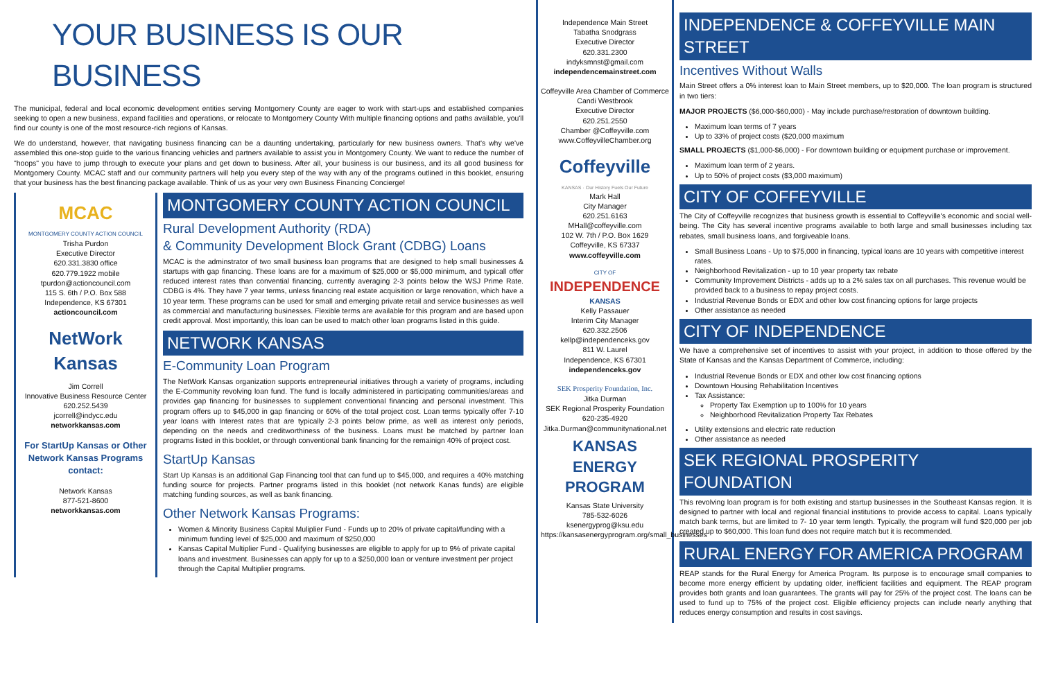YOUR BUSINESS IS OUR BUSINESS
The municipal, federal and local economic development entities serving Montgomery County are eager to work with start-ups and established companies seeking to open a new business, expand facilities and operations, or relocate to Montgomery County With multiple financing options and paths available, you'll find our county is one of the most resource-rich regions of Kansas.
We do understand, however, that navigating business financing can be a daunting undertaking, particularly for new business owners. That's why we've assembled this one-stop guide to the various financing vehicles and partners available to assist you in Montgomery County. We want to reduce the number of "hoops" you have to jump through to execute your plans and get down to business. After all, your business is our business, and its all good business for Montgomery County. MCAC staff and our community partners will help you every step of the way with any of the programs outlined in this booklet, ensuring that your business has the best financing package available. Think of us as your very own Business Financing Concierge!
MCAC
MONTGOMERY COUNTY ACTION COUNCIL
Trisha Purdon
Executive Director
620.331.3830 office
620.779.1922 mobile
tpurdon@actioncouncil.com
115 S. 6th / P.O. Box 588
Independence, KS 67301
actioncouncil.com
NetWork Kansas
Jim Correll
Innovative Business Resource Center
620.252.5439
jcorrell@indycc.edu
networkkansas.com
For StartUp Kansas or Other Network Kansas Programs contact:
Network Kansas
877-521-8600
networkkansas.com
MONTGOMERY COUNTY ACTION COUNCIL
Rural Development Authority (RDA)
& Community Development Block Grant (CDBG) Loans
MCAC is the adminstrator of two small business loan programs that are designed to help small businesses & startups with gap financing. These loans are for a maximum of $25,000 or $5,000 minimum, and typicall offer reduced interest rates than convential financing, currently averaging 2-3 points below the WSJ Prime Rate. CDBG is 4%. They have 7 year terms, unless financing real estate acquisition or large renovation, which have a 10 year term. These programs can be used for small and emerging private retail and service businesses as well as commercial and manufacturing businesses. Flexible terms are available for this program and are based upon credit approval. Most importantly, this loan can be used to match other loan programs listed in this guide.
NETWORK KANSAS
E-Community Loan Program
The NetWork Kansas organization supports entrepreneurial initiatives through a variety of programs, including the E-Community revolving loan fund. The fund is locally administered in participating communities/areas and provides gap financing for businesses to supplement conventional financing and personal investment. This program offers up to $45,000 in gap financing or 60% of the total project cost. Loan terms typically offer 7-10 year loans with Interest rates that are typically 2-3 points below prime, as well as interest only periods, depending on the needs and creditworthiness of the business. Loans must be matched by partner loan programs listed in this booklet, or through conventional bank financing for the remainign 40% of project cost.
StartUp Kansas
Start Up Kansas is an additional Gap Financing tool that can fund up to $45,000, and requires a 40% matching funding source for projects. Partner programs listed in this booklet (not network Kanas funds) are eligible matching funding sources, as well as bank financing.
Other Network Kansas Programs:
Women & Minority Business Capital Muliplier Fund - Funds up to 20% of private capital/funding with a minimum funding level of $25,000 and maximum of $250,000
Kansas Capital Multiplier Fund - Qualifying businesses are eligible to apply for up to 9% of private capital loans and investment. Businesses can apply for up to a $250,000 loan or venture investment per project through the Capital Multiplier programs.
Independence Main Street
Tabatha Snodgrass
Executive Director
620.331.2300
indyksmnst@gmail.com
independencemainstreet.com
Coffeyville Area Chamber of Commerce
Candi Westbrook
Executive Director
620.251.2550
Chamber @Coffeyville.com
www.CoffeyvilleChamber.org
Coffeyville
KANSAS · Our History Fuels Our Future
Mark Hall
City Manager
620.251.6163
MHall@coffeyville.com
102 W. 7th / P.O. Box 1629
Coffeyville, KS 67337
www.coffeyville.com
CITY OF
INDEPENDENCE
KANSAS
Kelly Passauer
Interim City Manager
620.332.2506
kellp@independenceks.gov
811 W. Laurel
Independence, KS 67301
independenceks.gov
SEK Prosperity Foundation, Inc.
Jitka Durman
SEK Regional Prosperity Foundation
620-235-4920
Jitka.Durman@communitynational.net
KANSAS ENERGY PROGRAM
Kansas State University
785-532-6026
ksenergyprog@ksu.edu
https://kansasenergyprogram.org/small_businesses
INDEPENDENCE & COFFEYVILLE MAIN STREET
Incentives Without Walls
Main Street offers a 0% interest loan to Main Street members, up to $20,000. The loan program is structured in two tiers:
MAJOR PROJECTS ($6,000-$60,000) - May include purchase/restoration of downtown building.
Maximum loan terms of 7 years
Up to 33% of project costs ($20,000 maximum
SMALL PROJECTS ($1,000-$6,000) - For downtown building or equipment purchase or improvement.
Maximum loan term of 2 years.
Up to 50% of project costs ($3,000 maximum)
CITY OF COFFEYVILLE
The City of Coffeyville recognizes that business growth is essential to Coffeyville's economic and social well-being. The City has several incentive programs available to both large and small businesses including tax rebates, small business loans, and forgiveable loans.
Small Business Loans - Up to $75,000 in financing, typical loans are 10 years with competitive interest rates.
Neighborhood Revitalization - up to 10 year property tax rebate
Community Improvement Districts - adds up to a 2% sales tax on all purchases. This revenue would be provided back to a business to repay project costs.
Industrial Revenue Bonds or EDX and other low cost financing options for large projects
Other assistance as needed
CITY OF INDEPENDENCE
We have a comprehensive set of incentives to assist with your project, in addition to those offered by the State of Kansas and the Kansas Department of Commerce, including:
Industrial Revenue Bonds or EDX and other low cost financing options
Downtown Housing Rehabilitation Incentives
Tax Assistance:
Property Tax Exemption up to 100% for 10 years
Neighborhood Revitalization Property Tax Rebates
Utility extensions and electric rate reduction
Other assistance as needed
SEK REGIONAL PROSPERITY FOUNDATION
This revolving loan program is for both existing and startup businesses in the Southeast Kansas region. It is designed to partner with local and regional financial institutions to provide access to capital. Loans typically match bank terms, but are limited to 7- 10 year term length. Typically, the program will fund $20,000 per job created up to $60,000. This loan fund does not require match but it is recommended.
RURAL ENERGY FOR AMERICA PROGRAM
REAP stands for the Rural Energy for America Program. Its purpose is to encourage small companies to become more energy efficient by updating older, inefficient facilities and equipment. The REAP program provides both grants and loan guarantees. The grants will pay for 25% of the project cost. The loans can be used to fund up to 75% of the project cost. Eligible efficiency projects can include nearly anything that reduces energy consumption and results in cost savings.